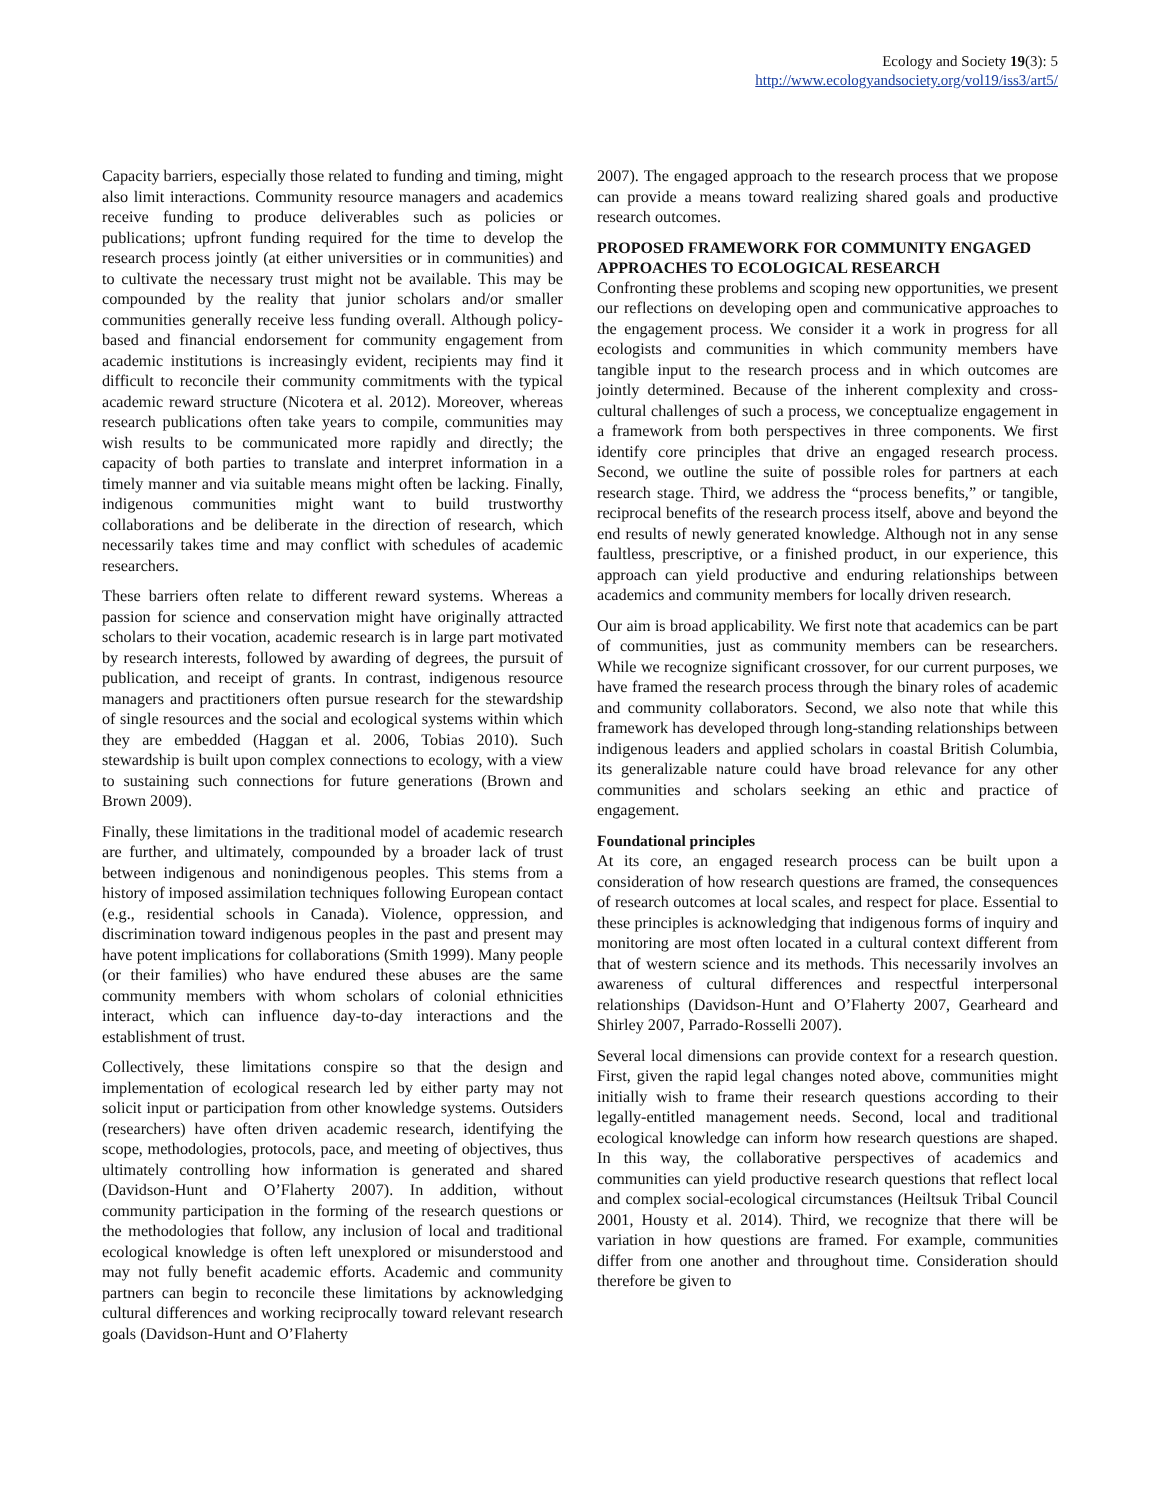Ecology and Society 19(3): 5
http://www.ecologyandsociety.org/vol19/iss3/art5/
Capacity barriers, especially those related to funding and timing, might also limit interactions. Community resource managers and academics receive funding to produce deliverables such as policies or publications; upfront funding required for the time to develop the research process jointly (at either universities or in communities) and to cultivate the necessary trust might not be available. This may be compounded by the reality that junior scholars and/or smaller communities generally receive less funding overall. Although policy-based and financial endorsement for community engagement from academic institutions is increasingly evident, recipients may find it difficult to reconcile their community commitments with the typical academic reward structure (Nicotera et al. 2012). Moreover, whereas research publications often take years to compile, communities may wish results to be communicated more rapidly and directly; the capacity of both parties to translate and interpret information in a timely manner and via suitable means might often be lacking. Finally, indigenous communities might want to build trustworthy collaborations and be deliberate in the direction of research, which necessarily takes time and may conflict with schedules of academic researchers.
These barriers often relate to different reward systems. Whereas a passion for science and conservation might have originally attracted scholars to their vocation, academic research is in large part motivated by research interests, followed by awarding of degrees, the pursuit of publication, and receipt of grants. In contrast, indigenous resource managers and practitioners often pursue research for the stewardship of single resources and the social and ecological systems within which they are embedded (Haggan et al. 2006, Tobias 2010). Such stewardship is built upon complex connections to ecology, with a view to sustaining such connections for future generations (Brown and Brown 2009).
Finally, these limitations in the traditional model of academic research are further, and ultimately, compounded by a broader lack of trust between indigenous and nonindigenous peoples. This stems from a history of imposed assimilation techniques following European contact (e.g., residential schools in Canada). Violence, oppression, and discrimination toward indigenous peoples in the past and present may have potent implications for collaborations (Smith 1999). Many people (or their families) who have endured these abuses are the same community members with whom scholars of colonial ethnicities interact, which can influence day-to-day interactions and the establishment of trust.
Collectively, these limitations conspire so that the design and implementation of ecological research led by either party may not solicit input or participation from other knowledge systems. Outsiders (researchers) have often driven academic research, identifying the scope, methodologies, protocols, pace, and meeting of objectives, thus ultimately controlling how information is generated and shared (Davidson-Hunt and O’Flaherty 2007). In addition, without community participation in the forming of the research questions or the methodologies that follow, any inclusion of local and traditional ecological knowledge is often left unexplored or misunderstood and may not fully benefit academic efforts. Academic and community partners can begin to reconcile these limitations by acknowledging cultural differences and working reciprocally toward relevant research goals (Davidson-Hunt and O’Flaherty
2007). The engaged approach to the research process that we propose can provide a means toward realizing shared goals and productive research outcomes.
PROPOSED FRAMEWORK FOR COMMUNITY ENGAGED APPROACHES TO ECOLOGICAL RESEARCH
Confronting these problems and scoping new opportunities, we present our reflections on developing open and communicative approaches to the engagement process. We consider it a work in progress for all ecologists and communities in which community members have tangible input to the research process and in which outcomes are jointly determined. Because of the inherent complexity and cross-cultural challenges of such a process, we conceptualize engagement in a framework from both perspectives in three components. We first identify core principles that drive an engaged research process. Second, we outline the suite of possible roles for partners at each research stage. Third, we address the “process benefits,” or tangible, reciprocal benefits of the research process itself, above and beyond the end results of newly generated knowledge. Although not in any sense faultless, prescriptive, or a finished product, in our experience, this approach can yield productive and enduring relationships between academics and community members for locally driven research.
Our aim is broad applicability. We first note that academics can be part of communities, just as community members can be researchers. While we recognize significant crossover, for our current purposes, we have framed the research process through the binary roles of academic and community collaborators. Second, we also note that while this framework has developed through long-standing relationships between indigenous leaders and applied scholars in coastal British Columbia, its generalizable nature could have broad relevance for any other communities and scholars seeking an ethic and practice of engagement.
Foundational principles
At its core, an engaged research process can be built upon a consideration of how research questions are framed, the consequences of research outcomes at local scales, and respect for place. Essential to these principles is acknowledging that indigenous forms of inquiry and monitoring are most often located in a cultural context different from that of western science and its methods. This necessarily involves an awareness of cultural differences and respectful interpersonal relationships (Davidson-Hunt and O’Flaherty 2007, Gearheard and Shirley 2007, Parrado-Rosselli 2007).
Several local dimensions can provide context for a research question. First, given the rapid legal changes noted above, communities might initially wish to frame their research questions according to their legally-entitled management needs. Second, local and traditional ecological knowledge can inform how research questions are shaped. In this way, the collaborative perspectives of academics and communities can yield productive research questions that reflect local and complex social-ecological circumstances (Heiltsuk Tribal Council 2001, Housty et al. 2014). Third, we recognize that there will be variation in how questions are framed. For example, communities differ from one another and throughout time. Consideration should therefore be given to